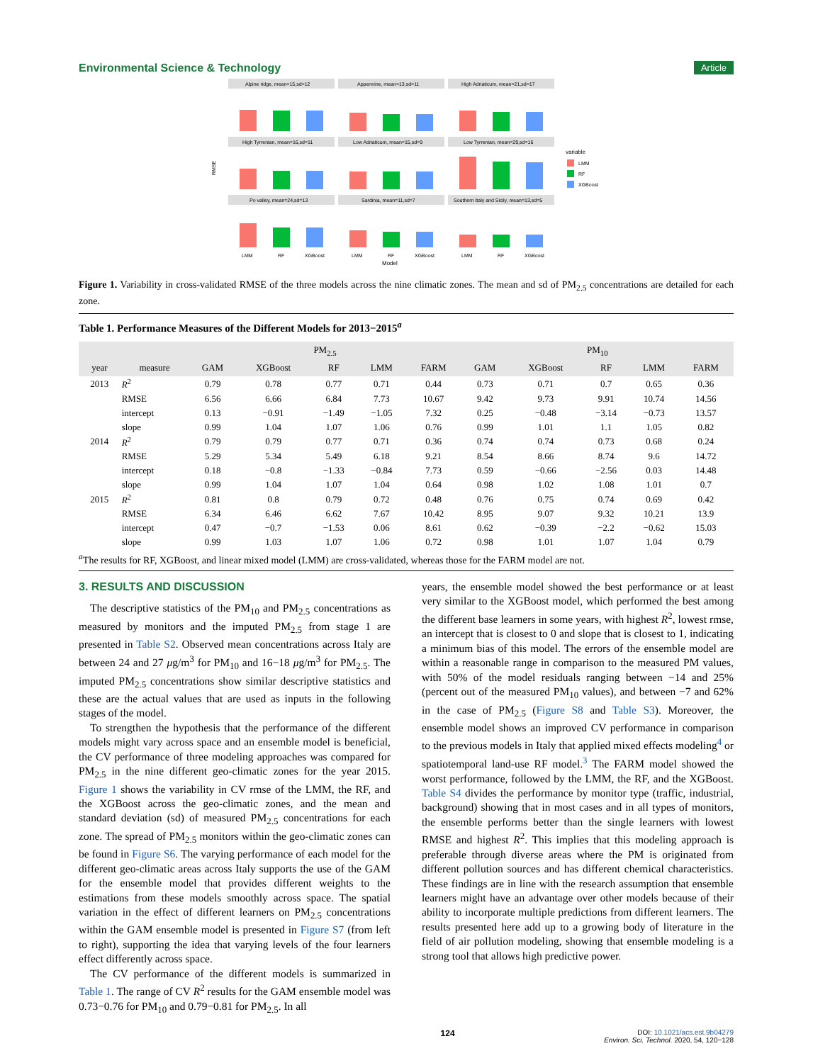Environmental Science & Technology Article
RMSE
Alpine ridge, mean=15,sd=12
Appennine, mean=13,sd=11
High Adriaticum, mean=21,sd=17
High Tyrrenian, mean=16,sd=11
Low Adriaticum, mean=15,sd=9
Low Tyrrenian, mean=29,sd=16
Po valley, mean=24,sd=13
Sardinia, mean=11,sd=7
Southern Italy and Sicily, mean=13,sd=5
LMM
RF
XGBoost
LMM
RF
XGBoost
LMM
RF
XGBoost
Model
variable
LMM
RF
XGBoost
Figure 1. Variability in cross-validated RMSE of the three models across the nine climatic zones. The mean and sd of PM<sub>2.5</sub> concentrations are detailed for each zone.
Table 1. Performance Measures of the Different Models for 2013−2015<sup>a</sup>
| | | PM<sub>2.5</sub> | | | | | PM<sub>10</sub> | | | | |
| --- | --- | --- | --- | --- | --- | --- | --- | --- | --- | --- | --- |
| year | measure | GAM | XGBoost | RF | LMM | FARM | GAM | XGBoost | RF | LMM | FARM |
| 2013 | R<sup>2</sup> | 0.79 | 0.78 | 0.77 | 0.71 | 0.44 | 0.73 | 0.71 | 0.7 | 0.65 | 0.36 |
| | RMSE | 6.56 | 6.66 | 6.84 | 7.73 | 10.67 | 9.42 | 9.73 | 9.91 | 10.74 | 14.56 |
| | intercept | 0.13 | −0.91 | −1.49 | −1.05 | 7.32 | 0.25 | −0.48 | −3.14 | −0.73 | 13.57 |
| | slope | 0.99 | 1.04 | 1.07 | 1.06 | 0.76 | 0.99 | 1.01 | 1.1 | 1.05 | 0.82 |
| 2014 | R<sup>2</sup> | 0.79 | 0.79 | 0.77 | 0.71 | 0.36 | 0.74 | 0.74 | 0.73 | 0.68 | 0.24 |
| | RMSE | 5.29 | 5.34 | 5.49 | 6.18 | 9.21 | 8.54 | 8.66 | 8.74 | 9.6 | 14.72 |
| | intercept | 0.18 | −0.8 | −1.33 | −0.84 | 7.73 | 0.59 | −0.66 | −2.56 | 0.03 | 14.48 |
| | slope | 0.99 | 1.04 | 1.07 | 1.04 | 0.64 | 0.98 | 1.02 | 1.08 | 1.01 | 0.7 |
| 2015 | R<sup>2</sup> | 0.81 | 0.8 | 0.79 | 0.72 | 0.48 | 0.76 | 0.75 | 0.74 | 0.69 | 0.42 |
| | RMSE | 6.34 | 6.46 | 6.62 | 7.67 | 10.42 | 8.95 | 9.07 | 9.32 | 10.21 | 13.9 |
| | intercept | 0.47 | −0.7 | −1.53 | 0.06 | 8.61 | 0.62 | −0.39 | −2.2 | −0.62 | 15.03 |
| | slope | 0.99 | 1.03 | 1.07 | 1.06 | 0.72 | 0.98 | 1.01 | 1.07 | 1.04 | 0.79 |
<sup>a</sup> The results for RF, XGBoost, and linear mixed model (LMM) are cross-validated, whereas those for the FARM model are not.
3. RESULTS AND DISCUSSION
The descriptive statistics of the PM<sub>10</sub> and PM<sub>2.5</sub> concentrations as measured by monitors and the imputed PM<sub>2.5</sub> from stage 1 are presented in Table S2. Observed mean concentrations across Italy are between 24 and 27 μg/m<sup>3</sup> for PM<sub>10</sub> and 16−18 μg/m<sup>3</sup> for PM<sub>2.5</sub>. The imputed PM<sub>2.5</sub> concentrations show similar descriptive statistics and these are the actual values that are used as inputs in the following stages of the model.
To strengthen the hypothesis that the performance of the different models might vary across space and an ensemble model is beneficial, the CV performance of three modeling approaches was compared for PM<sub>2.5</sub> in the nine different geo-climatic zones for the year 2015. Figure 1 shows the variability in CV rmse of the LMM, the RF, and the XGBoost across the geo-climatic zones, and the mean and standard deviation (sd) of measured PM<sub>2.5</sub> concentrations for each zone. The spread of PM<sub>2.5</sub> monitors within the geo-climatic zones can be found in Figure S6. The varying performance of each model for the different geo-climatic areas across Italy supports the use of the GAM for the ensemble model that provides different weights to the estimations from these models smoothly across space. The spatial variation in the effect of different learners on PM<sub>2.5</sub> concentrations within the GAM ensemble model is presented in Figure S7 (from left to right), supporting the idea that varying levels of the four learners effect differently across space.
The CV performance of the different models is summarized in Table 1. The range of CV R<sup>2</sup> results for the GAM ensemble model was 0.73−0.76 for PM<sub>10</sub> and 0.79−0.81 for PM<sub>2.5</sub>. In all
years, the ensemble model showed the best performance or at least very similar to the XGBoost model, which performed the best among the different base learners in some years, with highest R<sup>2</sup>, lowest rmse, an intercept that is closest to 0 and slope that is closest to 1, indicating a minimum bias of this model. The errors of the ensemble model are within a reasonable range in comparison to the measured PM values, with 50% of the model residuals ranging between −14 and 25% (percent out of the measured PM<sub>10</sub> values), and between −7 and 62% in the case of PM<sub>2.5</sub> (Figure S8 and Table S3). Moreover, the ensemble model shows an improved CV performance in comparison to the previous models in Italy that applied mixed effects modeling<sup>4</sup> or spatiotemporal land-use RF model.<sup>3</sup> The FARM model showed the worst performance, followed by the LMM, the RF, and the XGBoost. Table S4 divides the performance by monitor type (traffic, industrial, background) showing that in most cases and in all types of monitors, the ensemble performs better than the single learners with lowest RMSE and highest R<sup>2</sup>. This implies that this modeling approach is preferable through diverse areas where the PM is originated from different pollution sources and has different chemical characteristics. These findings are in line with the research assumption that ensemble learners might have an advantage over other models because of their ability to incorporate multiple predictions from different learners. The results presented here add up to a growing body of literature in the field of air pollution modeling, showing that ensemble modeling is a strong tool that allows high predictive power.
124 DOI: 10.1021/acs.est.9b04279
Environ. Sci. Technol. 2020, 54, 120−128